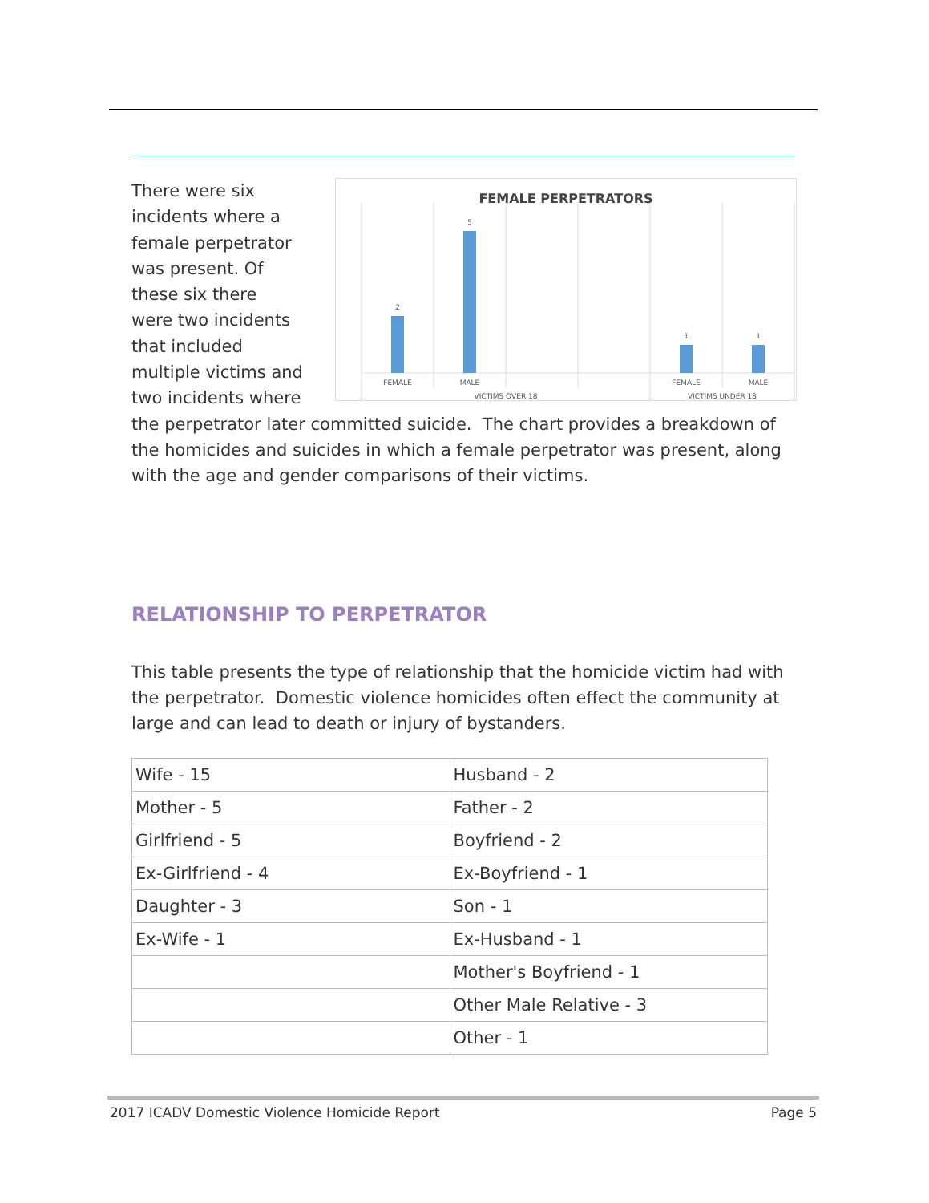FEMALE PERPETRATORS
2
5
1
1
FEMALE
MALE
FEMALE
MALE
VICTIMS OVER 18
VICTIMS UNDER 18
There were six incidents where a female perpetrator was present. Of these six there were two incidents that included multiple victims and two incidents where the perpetrator later committed suicide. The chart provides a breakdown of the homicides and suicides in which a female perpetrator was present, along with the age and gender comparisons of their victims.
RELATIONSHIP TO PERPETRATOR
This table presents the type of relationship that the homicide victim had with the perpetrator. Domestic violence homicides often effect the community at large and can lead to death or injury of bystanders.
| Wife - 15 | Husband - 2 |
| Mother - 5 | Father - 2 |
| Girlfriend - 5 | Boyfriend - 2 |
| Ex-Girlfriend - 4 | Ex-Boyfriend - 1 |
| Daughter - 3 | Son - 1 |
| Ex-Wife - 1 | Ex-Husband - 1 |
| | Mother's Boyfriend - 1 |
| | Other Male Relative - 3 |
| | Other - 1 |
2017 ICADV Domestic Violence Homicide Report Page 5